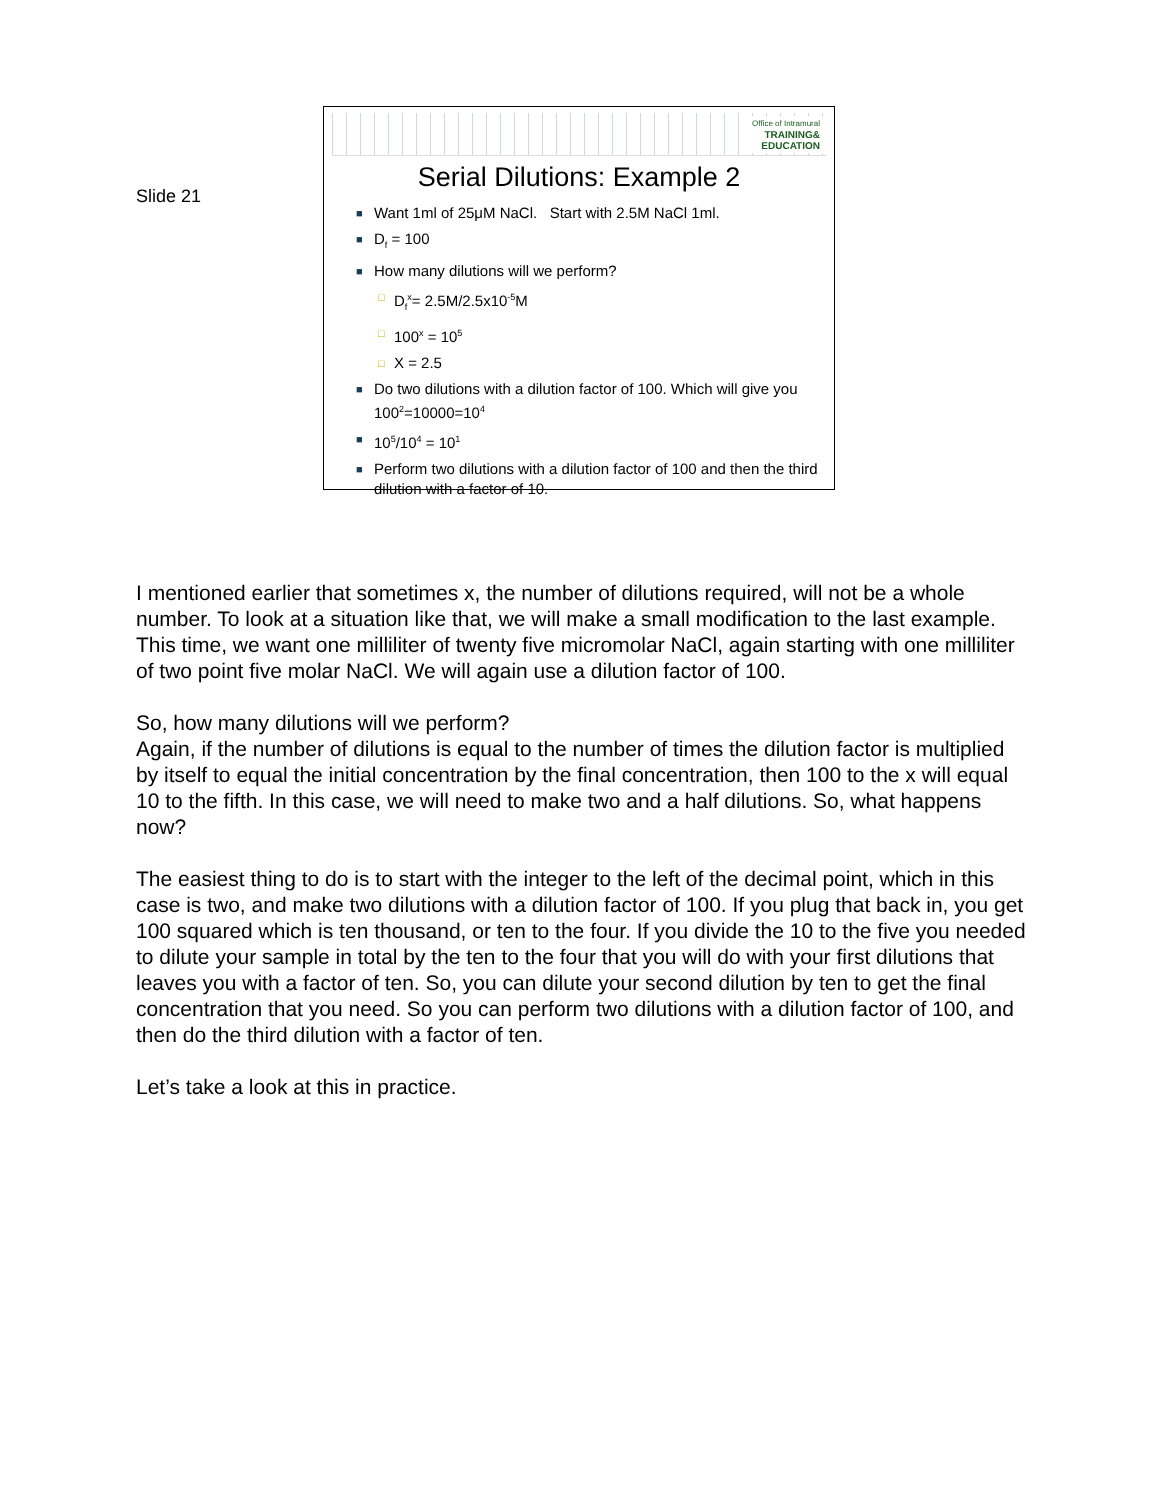Slide 21
Office of Intramural
TRAINING&
EDUCATION
Serial Dilutions: Example 2
■ Want 1ml of 25μM NaCl. Start with 2.5M NaCl 1ml.
■ D<sub>f</sub> = 100
■ How many dilutions will we perform?
□ D<sub>f</sub><sup>x</sup>= 2.5M/2.5x10<sup>-5</sup>M
□ 100<sup>x</sup> = 10<sup>5</sup>
□ X = 2.5
■ Do two dilutions with a dilution factor of 100. Which will give you 100<sup>2</sup>=10000=10<sup>4</sup>
■ 10<sup>5</sup>/10<sup>4</sup> = 10<sup>1</sup>
■ Perform two dilutions with a dilution factor of 100 and then the third dilution with a factor of 10.
I mentioned earlier that sometimes x, the number of dilutions required, will not be a whole number. To look at a situation like that, we will make a small modification to the last example. This time, we want one milliliter of twenty five micromolar NaCl, again starting with one milliliter of two point five molar NaCl. We will again use a dilution factor of 100.
So, how many dilutions will we perform?
Again, if the number of dilutions is equal to the number of times the dilution factor is multiplied by itself to equal the initial concentration by the final concentration, then 100 to the x will equal 10 to the fifth. In this case, we will need to make two and a half dilutions. So, what happens now?
The easiest thing to do is to start with the integer to the left of the decimal point, which in this case is two, and make two dilutions with a dilution factor of 100. If you plug that back in, you get 100 squared which is ten thousand, or ten to the four. If you divide the 10 to the five you needed to dilute your sample in total by the ten to the four that you will do with your first dilutions that leaves you with a factor of ten. So, you can dilute your second dilution by ten to get the final concentration that you need. So you can perform two dilutions with a dilution factor of 100, and then do the third dilution with a factor of ten.
Let’s take a look at this in practice.